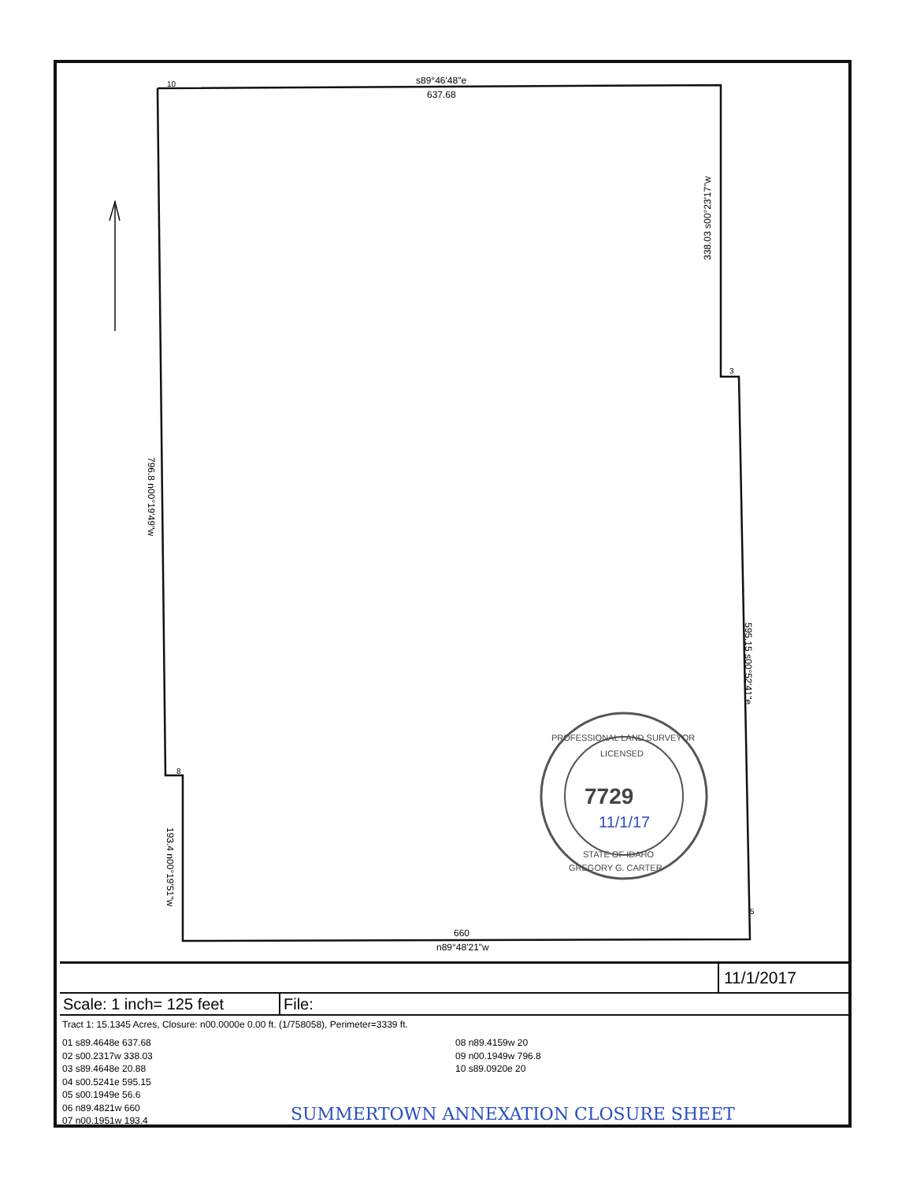10
s89°46'48"e
637.68
3
8
5
660
n89°48'21"w
338.03 s00°23'17"w
796.8 n00°19'49"w
595.15 s00°52'41"e
193.4 n00°19'51"w
7729
PROFESSIONAL LAND SURVEYOR
STATE OF IDAHO
GREGORY G. CARTER
LICENSED
11/1/17
11/1/2017
Scale: 1 inch= 125 feet
File:
Tract 1: 15.1345 Acres, Closure: n00.0000e 0.00 ft. (1/758058), Perimeter=3339 ft.
01 s89.4648e 637.68
02 s00.2317w 338.03
03 s89.4648e 20.88
04 s00.5241e 595.15
05 s00.1949e 56.6
06 n89.4821w 660
07 n00.1951w 193.4
08 n89.4159w 20
09 n00.1949w 796.8
10 s89.0920e 20
SUMMERTOWN ANNEXATION CLOSURE SHEET